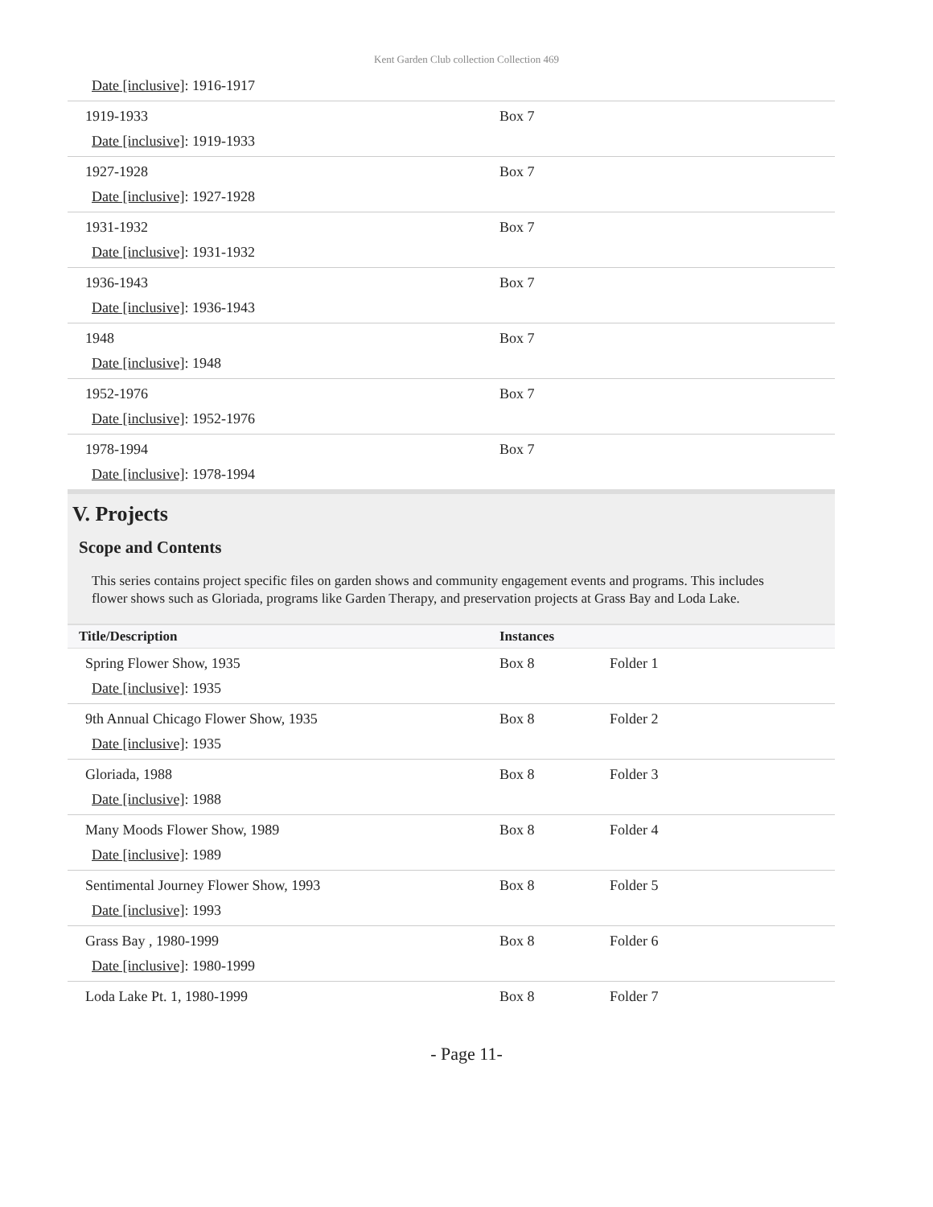Kent Garden Club collection Collection 469
| Date [inclusive] : 1916-1917 | | |
| 1919-1933 Date [inclusive] : 1919-1933 | Box 7 | |
| 1927-1928 Date [inclusive] : 1927-1928 | Box 7 | |
| 1931-1932 Date [inclusive] : 1931-1932 | Box 7 | |
| 1936-1943 Date [inclusive] : 1936-1943 | Box 7 | |
| 1948 Date [inclusive] : 1948 | Box 7 | |
| 1952-1976 Date [inclusive] : 1952-1976 | Box 7 | |
| 1978-1994 Date [inclusive] : 1978-1994 | Box 7 | |
V. Projects
Scope and Contents
This series contains project specific files on garden shows and community engagement events and programs. This includes flower shows such as Gloriada, programs like Garden Therapy, and preservation projects at Grass Bay and Loda Lake.
| Title/Description | Instances | |
| --- | --- | --- |
| Spring Flower Show, 1935 Date [inclusive] : 1935 | Box 8 | Folder 1 |
| 9th Annual Chicago Flower Show, 1935 Date [inclusive] : 1935 | Box 8 | Folder 2 |
| Gloriada, 1988 Date [inclusive] : 1988 | Box 8 | Folder 3 |
| Many Moods Flower Show, 1989 Date [inclusive] : 1989 | Box 8 | Folder 4 |
| Sentimental Journey Flower Show, 1993 Date [inclusive] : 1993 | Box 8 | Folder 5 |
| Grass Bay , 1980-1999 Date [inclusive] : 1980-1999 | Box 8 | Folder 6 |
| Loda Lake Pt. 1, 1980-1999 | Box 8 | Folder 7 |
- Page 11-